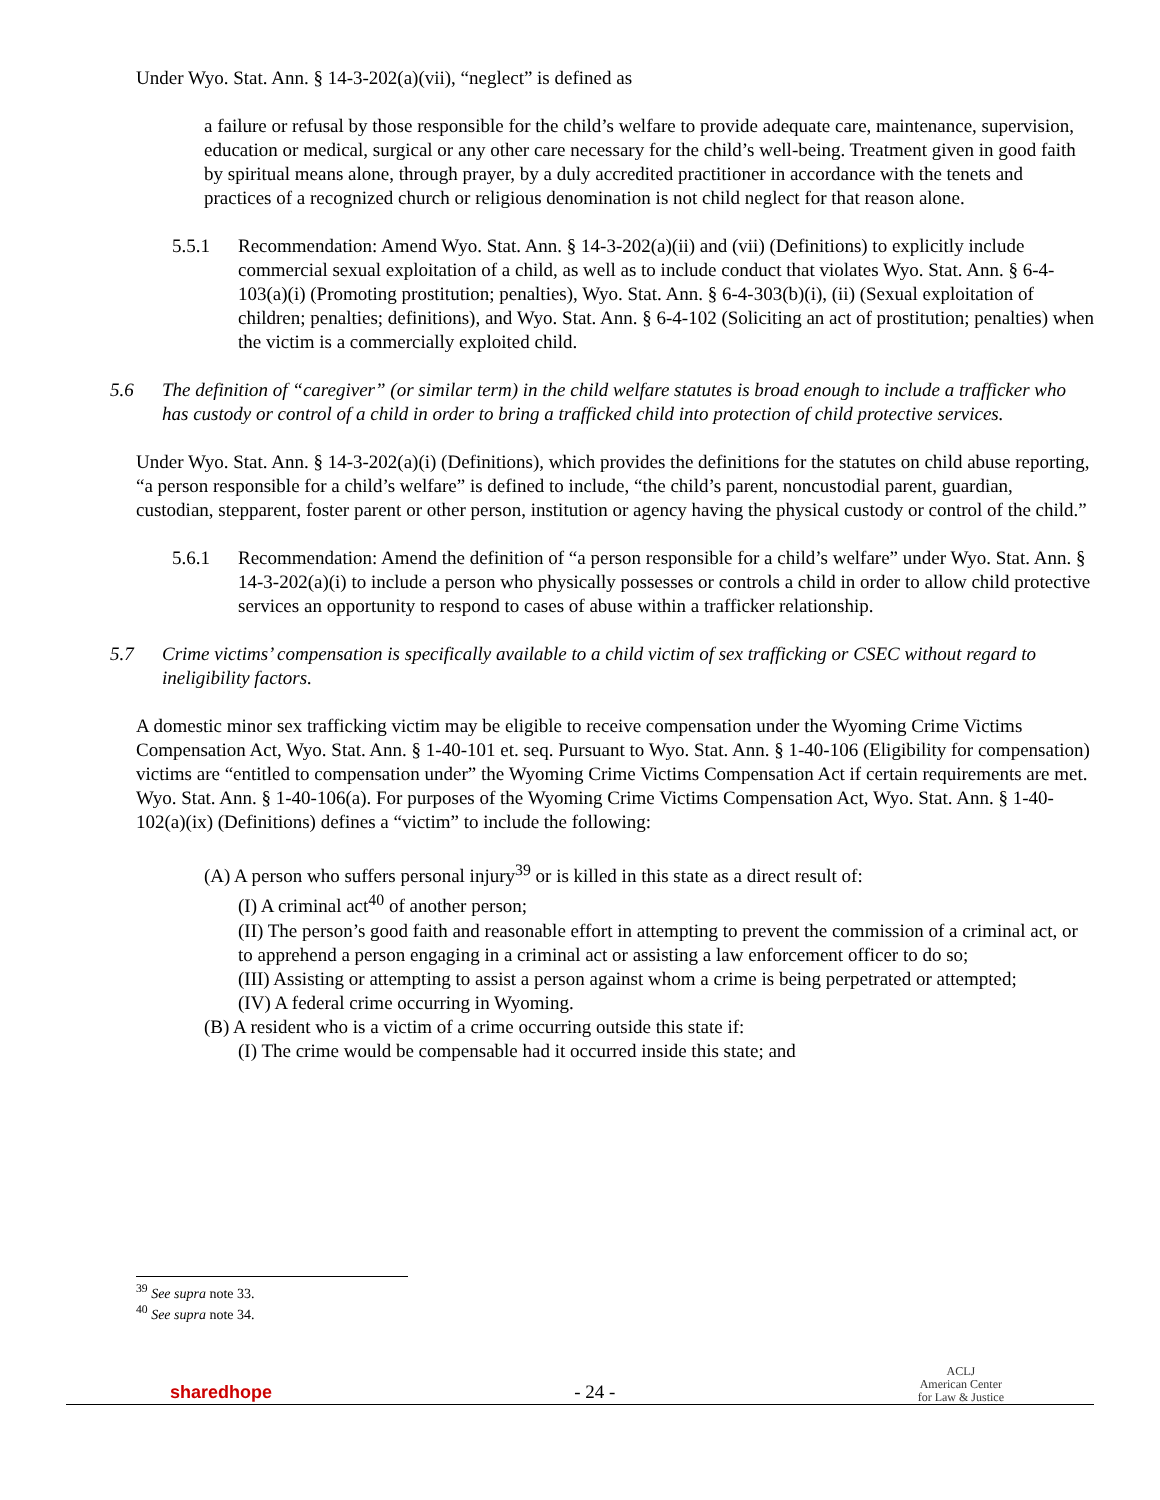Under Wyo. Stat. Ann. § 14-3-202(a)(vii), “neglect” is defined as
a failure or refusal by those responsible for the child’s welfare to provide adequate care, maintenance, supervision, education or medical, surgical or any other care necessary for the child’s well-being. Treatment given in good faith by spiritual means alone, through prayer, by a duly accredited practitioner in accordance with the tenets and practices of a recognized church or religious denomination is not child neglect for that reason alone.
5.5.1 Recommendation: Amend Wyo. Stat. Ann. § 14-3-202(a)(ii) and (vii) (Definitions) to explicitly include commercial sexual exploitation of a child, as well as to include conduct that violates Wyo. Stat. Ann. § 6-4-103(a)(i) (Promoting prostitution; penalties), Wyo. Stat. Ann. § 6-4-303(b)(i), (ii) (Sexual exploitation of children; penalties; definitions), and Wyo. Stat. Ann. § 6-4-102 (Soliciting an act of prostitution; penalties) when the victim is a commercially exploited child.
5.6 The definition of “caregiver” (or similar term) in the child welfare statutes is broad enough to include a trafficker who has custody or control of a child in order to bring a trafficked child into protection of child protective services.
Under Wyo. Stat. Ann. § 14-3-202(a)(i) (Definitions), which provides the definitions for the statutes on child abuse reporting, “a person responsible for a child’s welfare” is defined to include, “the child’s parent, noncustodial parent, guardian, custodian, stepparent, foster parent or other person, institution or agency having the physical custody or control of the child.”
5.6.1 Recommendation: Amend the definition of “a person responsible for a child’s welfare” under Wyo. Stat. Ann. § 14-3-202(a)(i) to include a person who physically possesses or controls a child in order to allow child protective services an opportunity to respond to cases of abuse within a trafficker relationship.
5.7 Crime victims’ compensation is specifically available to a child victim of sex trafficking or CSEC without regard to ineligibility factors.
A domestic minor sex trafficking victim may be eligible to receive compensation under the Wyoming Crime Victims Compensation Act, Wyo. Stat. Ann. § 1-40-101 et. seq. Pursuant to Wyo. Stat. Ann. § 1-40-106 (Eligibility for compensation) victims are “entitled to compensation under” the Wyoming Crime Victims Compensation Act if certain requirements are met. Wyo. Stat. Ann. § 1-40-106(a). For purposes of the Wyoming Crime Victims Compensation Act, Wyo. Stat. Ann. § 1-40-102(a)(ix) (Definitions) defines a “victim” to include the following:
(A) A person who suffers personal injury<sup>39</sup> or is killed in this state as a direct result of:
(I) A criminal act<sup>40</sup> of another person;
(II) The person’s good faith and reasonable effort in attempting to prevent the commission of a criminal act, or to apprehend a person engaging in a criminal act or assisting a law enforcement officer to do so;
(III) Assisting or attempting to assist a person against whom a crime is being perpetrated or attempted;
(IV) A federal crime occurring in Wyoming.
(B) A resident who is a victim of a crime occurring outside this state if:
(I) The crime would be compensable had it occurred inside this state; and
<sup>39</sup> See supra note 33.
<sup>40</sup> See supra note 34.
sharedhope - 24 - ACLJ
American Center
for Law & Justice